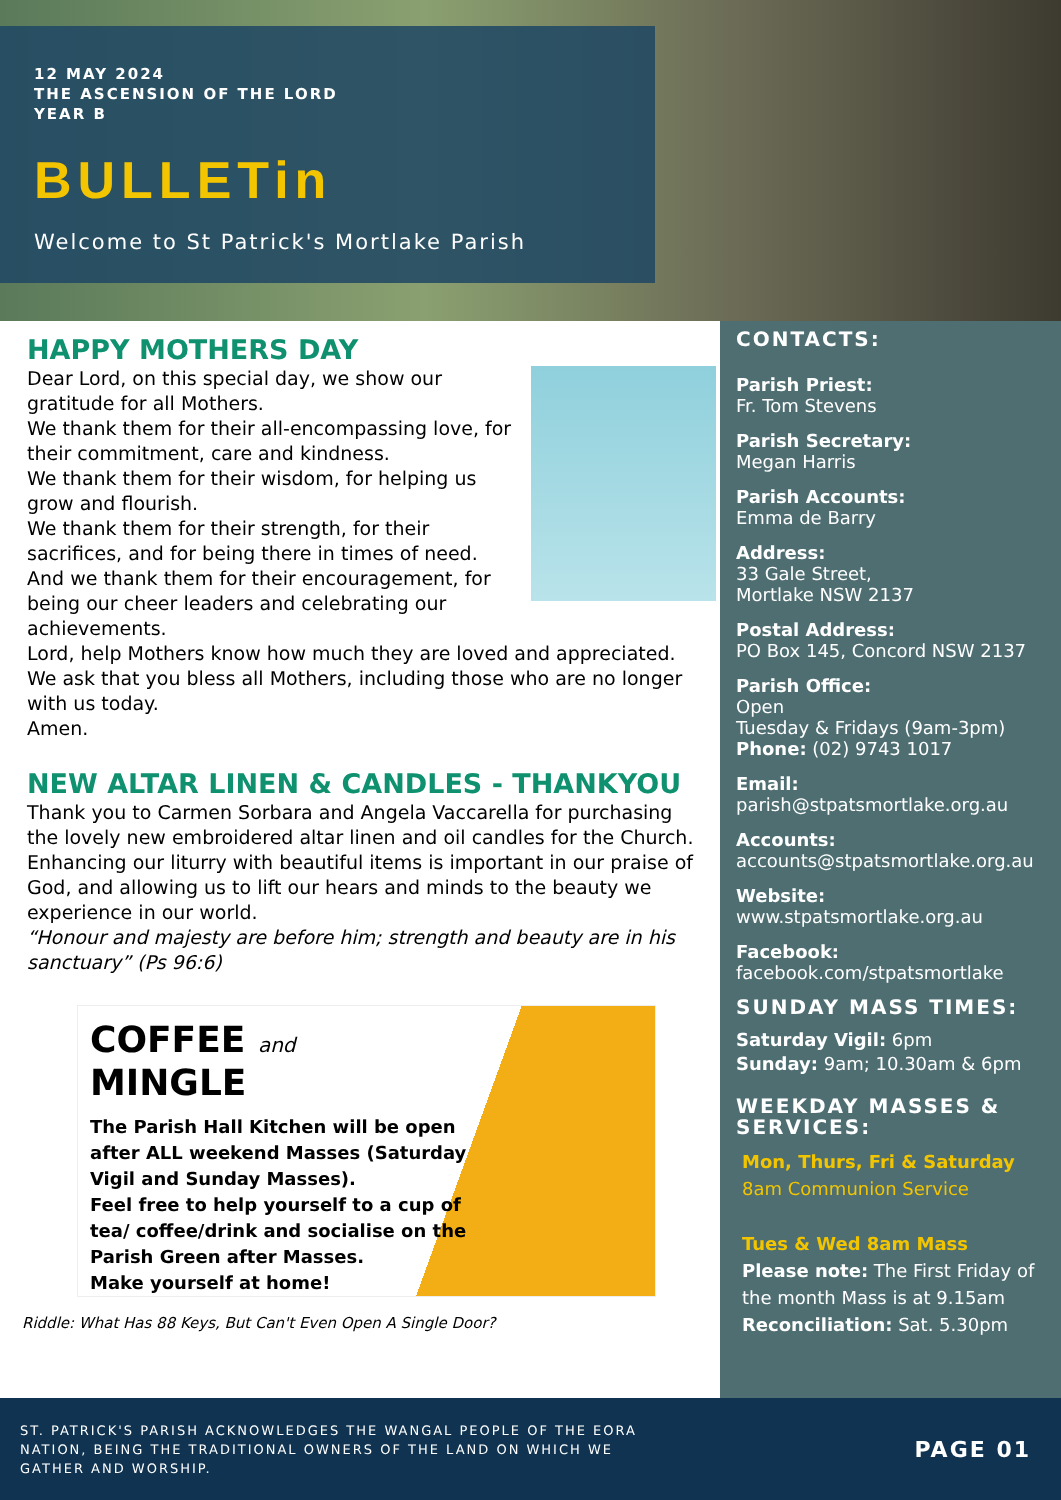12 MAY 2024
THE ASCENSION OF THE LORD
YEAR B
BULLETin
Welcome to St Patrick's Mortlake Parish
HAPPY MOTHERS DAY
Dear Lord, on this special day, we show our gratitude for all Mothers.
We thank them for their all-encompassing love, for their commitment, care and kindness.
We thank them for their wisdom, for helping us grow and flourish.
We thank them for their strength, for their sacrifices, and for being there in times of need.
And we thank them for their encouragement, for being our cheer leaders and celebrating our achievements.
Lord, help Mothers know how much they are loved and appreciated.
We ask that you bless all Mothers, including those who are no longer with us today.
Amen.
NEW ALTAR LINEN & CANDLES - THANKYOU
Thank you to Carmen Sorbara and Angela Vaccarella for purchasing the lovely new embroidered altar linen and oil candles for the Church. Enhancing our liturry with beautiful items is important in our praise of God, and allowing us to lift our hears and minds to the beauty we experience in our world.
“Honour and majesty are before him; strength and beauty are in his sanctuary” (Ps 96:6)
COFFEE and
MINGLE
The Parish Hall Kitchen will be open after ALL weekend Masses (Saturday Vigil and Sunday Masses).
Feel free to help yourself to a cup of tea/ coffee/drink and socialise on the Parish Green after Masses.
Make yourself at home!
Riddle: What Has 88 Keys, But Can't Even Open A Single Door?
CONTACTS:
Parish Priest:
Fr. Tom Stevens
Parish Secretary:
Megan Harris
Parish Accounts:
Emma de Barry
Address:
33 Gale Street,
Mortlake NSW 2137
Postal Address:
PO Box 145, Concord NSW 2137
Parish Office:
Open
Tuesday & Fridays (9am-3pm)
Phone: (02) 9743 1017
Email:
parish@stpatsmortlake.org.au
Accounts:
accounts@stpatsmortlake.org.au
Website:
www.stpatsmortlake.org.au
Facebook:
facebook.com/stpatsmortlake
SUNDAY MASS TIMES:
Saturday Vigil: 6pm
Sunday: 9am; 10.30am & 6pm
WEEKDAY MASSES & SERVICES:
Mon, Thurs, Fri & Saturday
8am Communion Service
Tues & Wed 8am Mass
Please note: The First Friday of the month Mass is at 9.15am
Reconciliation: Sat. 5.30pm
ST. PATRICK'S PARISH ACKNOWLEDGES THE WANGAL PEOPLE OF THE EORA
NATION, BEING THE TRADITIONAL OWNERS OF THE LAND ON WHICH WE
GATHER AND WORSHIP.
PAGE 01